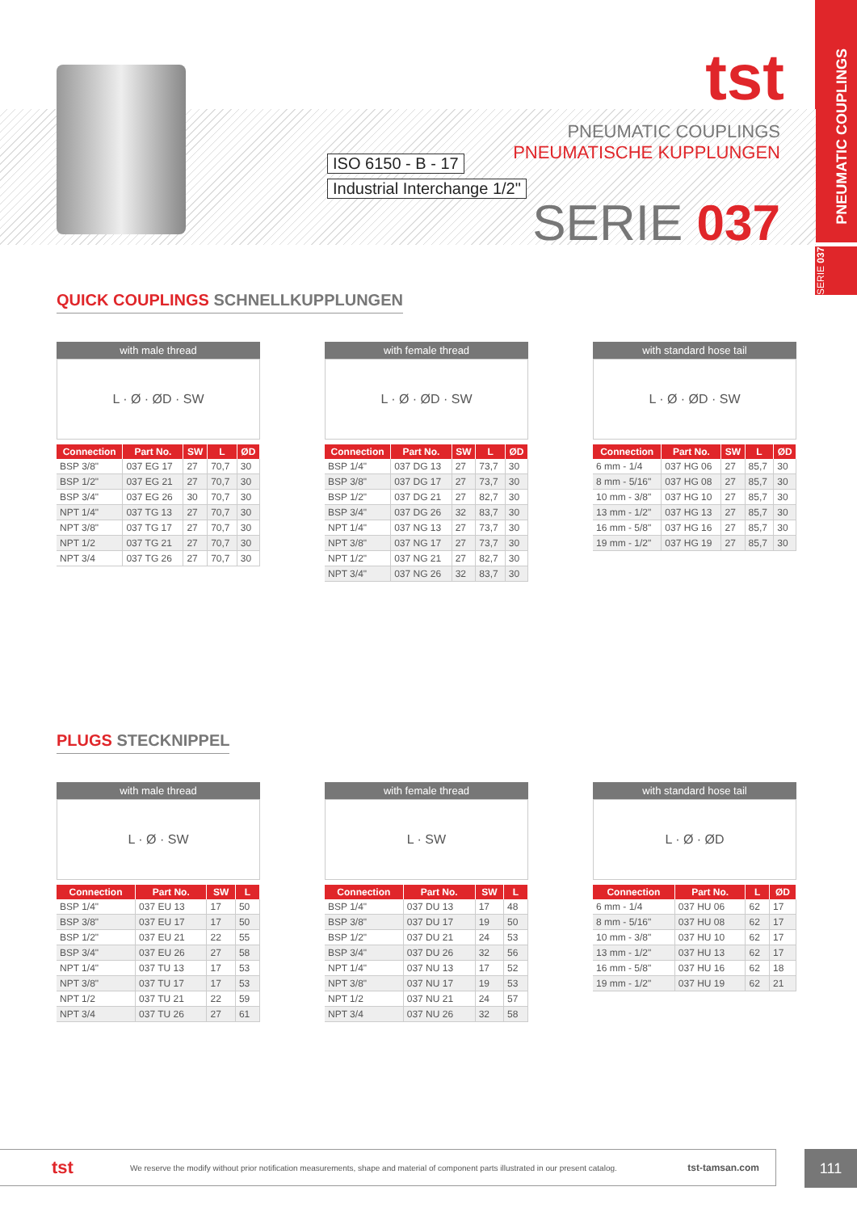PNEUMATIC COUPLINGS
SERIE 037
tst
ISO 6150 - B - 17
Industrial Interchange 1/2"
PNEUMATIC COUPLINGS
PNEUMATISCHE KUPPLUNGEN
SERIE 037
QUICK COUPLINGS SCHNELLKUPPLUNGEN
with male thread
L · Ø · ØD · SW
| Connection | Part No. | SW | L | ØD |
| --- | --- | --- | --- | --- |
| BSP 3/8" | 037 EG 17 | 27 | 70,7 | 30 |
| BSP 1/2" | 037 EG 21 | 27 | 70,7 | 30 |
| BSP 3/4" | 037 EG 26 | 30 | 70,7 | 30 |
| NPT 1/4" | 037 TG 13 | 27 | 70,7 | 30 |
| NPT 3/8" | 037 TG 17 | 27 | 70,7 | 30 |
| NPT 1/2 | 037 TG 21 | 27 | 70,7 | 30 |
| NPT 3/4 | 037 TG 26 | 27 | 70,7 | 30 |
with female thread
L · Ø · ØD · SW
| Connection | Part No. | SW | L | ØD |
| --- | --- | --- | --- | --- |
| BSP 1/4" | 037 DG 13 | 27 | 73,7 | 30 |
| BSP 3/8" | 037 DG 17 | 27 | 73,7 | 30 |
| BSP 1/2" | 037 DG 21 | 27 | 82,7 | 30 |
| BSP 3/4" | 037 DG 26 | 32 | 83,7 | 30 |
| NPT 1/4" | 037 NG 13 | 27 | 73,7 | 30 |
| NPT 3/8" | 037 NG 17 | 27 | 73,7 | 30 |
| NPT 1/2" | 037 NG 21 | 27 | 82,7 | 30 |
| NPT 3/4" | 037 NG 26 | 32 | 83,7 | 30 |
with standard hose tail
L · Ø · ØD · SW
| Connection | Part No. | SW | L | ØD |
| --- | --- | --- | --- | --- |
| 6 mm - 1/4 | 037 HG 06 | 27 | 85,7 | 30 |
| 8 mm - 5/16" | 037 HG 08 | 27 | 85,7 | 30 |
| 10 mm - 3/8" | 037 HG 10 | 27 | 85,7 | 30 |
| 13 mm - 1/2" | 037 HG 13 | 27 | 85,7 | 30 |
| 16 mm - 5/8" | 037 HG 16 | 27 | 85,7 | 30 |
| 19 mm - 1/2" | 037 HG 19 | 27 | 85,7 | 30 |
PLUGS STECKNIPPEL
with male thread
L · Ø · SW
| Connection | Part No. | SW | L |
| --- | --- | --- | --- |
| BSP 1/4" | 037 EU 13 | 17 | 50 |
| BSP 3/8" | 037 EU 17 | 17 | 50 |
| BSP 1/2" | 037 EU 21 | 22 | 55 |
| BSP 3/4" | 037 EU 26 | 27 | 58 |
| NPT 1/4" | 037 TU 13 | 17 | 53 |
| NPT 3/8" | 037 TU 17 | 17 | 53 |
| NPT 1/2 | 037 TU 21 | 22 | 59 |
| NPT 3/4 | 037 TU 26 | 27 | 61 |
with female thread
L · SW
| Connection | Part No. | SW | L |
| --- | --- | --- | --- |
| BSP 1/4" | 037 DU 13 | 17 | 48 |
| BSP 3/8" | 037 DU 17 | 19 | 50 |
| BSP 1/2" | 037 DU 21 | 24 | 53 |
| BSP 3/4" | 037 DU 26 | 32 | 56 |
| NPT 1/4" | 037 NU 13 | 17 | 52 |
| NPT 3/8" | 037 NU 17 | 19 | 53 |
| NPT 1/2 | 037 NU 21 | 24 | 57 |
| NPT 3/4 | 037 NU 26 | 32 | 58 |
with standard hose tail
L · Ø · ØD
| Connection | Part No. | L | ØD |
| --- | --- | --- | --- |
| 6 mm - 1/4 | 037 HU 06 | 62 | 17 |
| 8 mm - 5/16" | 037 HU 08 | 62 | 17 |
| 10 mm - 3/8" | 037 HU 10 | 62 | 17 |
| 13 mm - 1/2" | 037 HU 13 | 62 | 17 |
| 16 mm - 5/8" | 037 HU 16 | 62 | 18 |
| 19 mm - 1/2" | 037 HU 19 | 62 | 21 |
tst We reserve the modify without prior notification measurements, shape and material of component parts illustrated in our present catalog. tst-tamsan.com 111